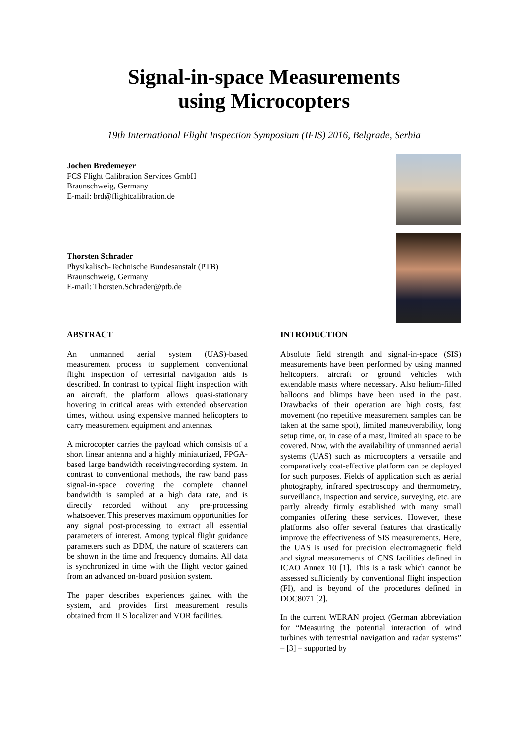Signal-in-space Measurements
using Microcopters
19th International Flight Inspection Symposium (IFIS) 2016, Belgrade, Serbia
Jochen Bredemeyer
FCS Flight Calibration Services GmbH
Braunschweig, Germany
E-mail: brd@flightcalibration.de
Thorsten Schrader
Physikalisch-Technische Bundesanstalt (PTB)
Braunschweig, Germany
E-mail: Thorsten.Schrader@ptb.de
ABSTRACT
An unmanned aerial system (UAS)-based measurement process to supplement conventional flight inspection of terrestrial navigation aids is described. In contrast to typical flight inspection with an aircraft, the platform allows quasi-stationary hovering in critical areas with extended observation times, without using expensive manned helicopters to carry measurement equipment and antennas.
A microcopter carries the payload which consists of a short linear antenna and a highly miniaturized, FPGA-based large bandwidth receiving/recording system. In contrast to conventional methods, the raw band pass signal-in-space covering the complete channel bandwidth is sampled at a high data rate, and is directly recorded without any pre-processing whatsoever. This preserves maximum opportunities for any signal post-processing to extract all essential parameters of interest. Among typical flight guidance parameters such as DDM, the nature of scatterers can be shown in the time and frequency domains. All data is synchronized in time with the flight vector gained from an advanced on-board position system.
The paper describes experiences gained with the system, and provides first measurement results obtained from ILS localizer and VOR facilities.
INTRODUCTION
Absolute field strength and signal-in-space (SIS) measurements have been performed by using manned helicopters, aircraft or ground vehicles with extendable masts where necessary. Also helium-filled balloons and blimps have been used in the past. Drawbacks of their operation are high costs, fast movement (no repetitive measurement samples can be taken at the same spot), limited maneuverability, long setup time, or, in case of a mast, limited air space to be covered. Now, with the availability of unmanned aerial systems (UAS) such as microcopters a versatile and comparatively cost-effective platform can be deployed for such purposes. Fields of application such as aerial photography, infrared spectroscopy and thermometry, surveillance, inspection and service, surveying, etc. are partly already firmly established with many small companies offering these services. However, these platforms also offer several features that drastically improve the effectiveness of SIS measurements. Here, the UAS is used for precision electromagnetic field and signal measurements of CNS facilities defined in ICAO Annex 10 [1]. This is a task which cannot be assessed sufficiently by conventional flight inspection (FI), and is beyond of the procedures defined in DOC8071 [2].
In the current WERAN project (German abbreviation for “Measuring the potential interaction of wind turbines with terrestrial navigation and radar systems” – [3] – supported by